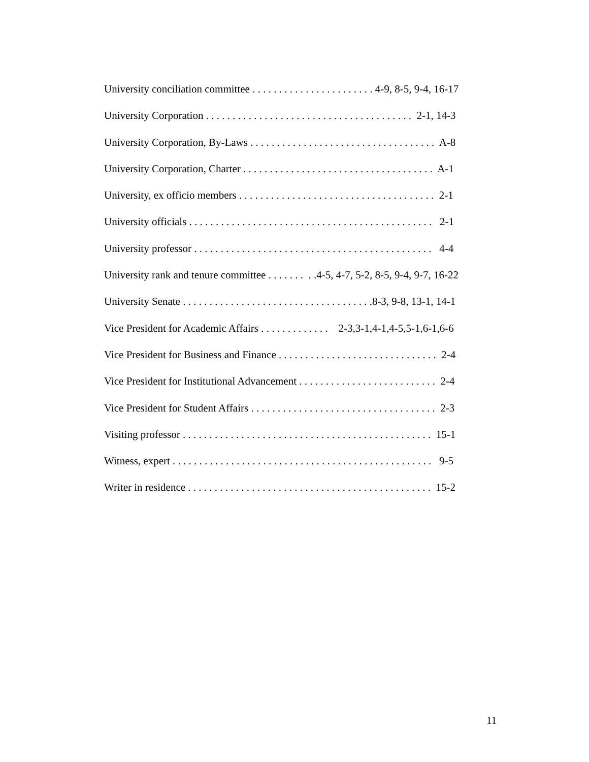University conciliation committee . . . . . . . . . . . . . . . . . . . . . . . 4-9, 8-5, 9-4, 16-17
University Corporation . . . . . . . . . . . . . . . . . . . . . . . . . . . . . . . . . . . . . . . 2-1, 14-3
University Corporation, By-Laws . . . . . . . . . . . . . . . . . . . . . . . . . . . . . . . . . . . A-8
University Corporation, Charter . . . . . . . . . . . . . . . . . . . . . . . . . . . . . . . . . . . . A-1
University, ex officio members . . . . . . . . . . . . . . . . . . . . . . . . . . . . . . . . . . . . . 2-1
University officials . . . . . . . . . . . . . . . . . . . . . . . . . . . . . . . . . . . . . . . . . . . . . . 2-1
University professor . . . . . . . . . . . . . . . . . . . . . . . . . . . . . . . . . . . . . . . . . . . . . 4-4
University rank and tenure committee . . . . . . . . .4-5, 4-7, 5-2, 8-5, 9-4, 9-7, 16-22
University Senate . . . . . . . . . . . . . . . . . . . . . . . . . . . . . . . . . . . .8-3, 9-8, 13-1, 14-1
Vice President for Academic Affairs . . . . . . . . . . . . . 2-3,3-1,4-1,4-5,5-1,6-1,6-6
Vice President for Business and Finance . . . . . . . . . . . . . . . . . . . . . . . . . . . . . . 2-4
Vice President for Institutional Advancement . . . . . . . . . . . . . . . . . . . . . . . . . . 2-4
Vice President for Student Affairs . . . . . . . . . . . . . . . . . . . . . . . . . . . . . . . . . . . 2-3
Visiting professor . . . . . . . . . . . . . . . . . . . . . . . . . . . . . . . . . . . . . . . . . . . . . . . 15-1
Witness, expert . . . . . . . . . . . . . . . . . . . . . . . . . . . . . . . . . . . . . . . . . . . . . . . . . 9-5
Writer in residence . . . . . . . . . . . . . . . . . . . . . . . . . . . . . . . . . . . . . . . . . . . . . . 15-2
11